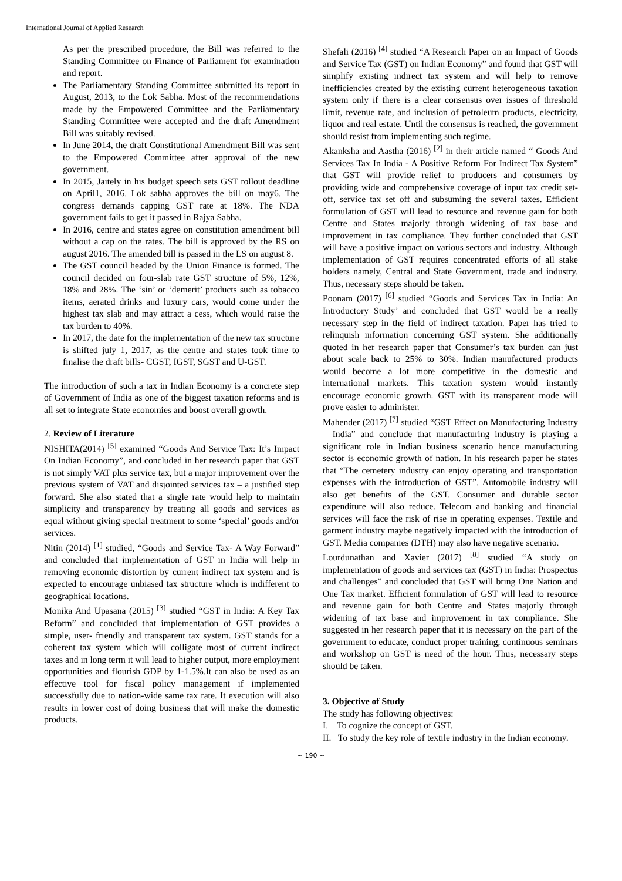International Journal of Applied Research
As per the prescribed procedure, the Bill was referred to the Standing Committee on Finance of Parliament for examination and report.
The Parliamentary Standing Committee submitted its report in August, 2013, to the Lok Sabha. Most of the recommendations made by the Empowered Committee and the Parliamentary Standing Committee were accepted and the draft Amendment Bill was suitably revised.
In June 2014, the draft Constitutional Amendment Bill was sent to the Empowered Committee after approval of the new government.
In 2015, Jaitely in his budget speech sets GST rollout deadline on April1, 2016. Lok sabha approves the bill on may6. The congress demands capping GST rate at 18%. The NDA government fails to get it passed in Rajya Sabha.
In 2016, centre and states agree on constitution amendment bill without a cap on the rates. The bill is approved by the RS on august 2016. The amended bill is passed in the LS on august 8.
The GST council headed by the Union Finance is formed. The council decided on four-slab rate GST structure of 5%, 12%, 18% and 28%. The ‘sin’ or ‘demerit’ products such as tobacco items, aerated drinks and luxury cars, would come under the highest tax slab and may attract a cess, which would raise the tax burden to 40%.
In 2017, the date for the implementation of the new tax structure is shifted july 1, 2017, as the centre and states took time to finalise the draft bills- CGST, IGST, SGST and U-GST.
The introduction of such a tax in Indian Economy is a concrete step of Government of India as one of the biggest taxation reforms and is all set to integrate State economies and boost overall growth.
2. Review of Literature
NISHITA(2014) <sup>[5]</sup> examined “Goods And Service Tax: It’s Impact On Indian Economy”, and concluded in her research paper that GST is not simply VAT plus service tax, but a major improvement over the previous system of VAT and disjointed services tax – a justified step forward. She also stated that a single rate would help to maintain simplicity and transparency by treating all goods and services as equal without giving special treatment to some ‘special’ goods and/or services.
Nitin (2014) <sup>[1]</sup> studied, “Goods and Service Tax- A Way Forward” and concluded that implementation of GST in India will help in removing economic distortion by current indirect tax system and is expected to encourage unbiased tax structure which is indifferent to geographical locations.
Monika And Upasana (2015) <sup>[3]</sup> studied “GST in India: A Key Tax Reform” and concluded that implementation of GST provides a simple, user- friendly and transparent tax system. GST stands for a coherent tax system which will colligate most of current indirect taxes and in long term it will lead to higher output, more employment opportunities and flourish GDP by 1-1.5%.It can also be used as an effective tool for fiscal policy management if implemented successfully due to nation-wide same tax rate. It execution will also results in lower cost of doing business that will make the domestic products.
Shefali (2016) <sup>[4]</sup> studied “A Research Paper on an Impact of Goods and Service Tax (GST) on Indian Economy” and found that GST will simplify existing indirect tax system and will help to remove inefficiencies created by the existing current heterogeneous taxation system only if there is a clear consensus over issues of threshold limit, revenue rate, and inclusion of petroleum products, electricity, liquor and real estate. Until the consensus is reached, the government should resist from implementing such regime.
Akanksha and Aastha (2016) <sup>[2]</sup> in their article named “ Goods And Services Tax In India - A Positive Reform For Indirect Tax System” that GST will provide relief to producers and consumers by providing wide and comprehensive coverage of input tax credit set-off, service tax set off and subsuming the several taxes. Efficient formulation of GST will lead to resource and revenue gain for both Centre and States majorly through widening of tax base and improvement in tax compliance. They further concluded that GST will have a positive impact on various sectors and industry. Although implementation of GST requires concentrated efforts of all stake holders namely, Central and State Government, trade and industry. Thus, necessary steps should be taken.
Poonam (2017) <sup>[6]</sup> studied “Goods and Services Tax in India: An Introductory Study’ and concluded that GST would be a really necessary step in the field of indirect taxation. Paper has tried to relinquish information concerning GST system. She additionally quoted in her research paper that Consumer’s tax burden can just about scale back to 25% to 30%. Indian manufactured products would become a lot more competitive in the domestic and international markets. This taxation system would instantly encourage economic growth. GST with its transparent mode will prove easier to administer.
Mahender (2017) <sup>[7]</sup> studied “GST Effect on Manufacturing Industry – India” and conclude that manufacturing industry is playing a significant role in Indian business scenario hence manufacturing sector is economic growth of nation. In his research paper he states that “The cemetery industry can enjoy operating and transportation expenses with the introduction of GST”. Automobile industry will also get benefits of the GST. Consumer and durable sector expenditure will also reduce. Telecom and banking and financial services will face the risk of rise in operating expenses. Textile and garment industry maybe negatively impacted with the introduction of GST. Media companies (DTH) may also have negative scenario.
Lourdunathan and Xavier (2017) <sup>[8]</sup> studied “A study on implementation of goods and services tax (GST) in India: Prospectus and challenges” and concluded that GST will bring One Nation and One Tax market. Efficient formulation of GST will lead to resource and revenue gain for both Centre and States majorly through widening of tax base and improvement in tax compliance. She suggested in her research paper that it is necessary on the part of the government to educate, conduct proper training, continuous seminars and workshop on GST is need of the hour. Thus, necessary steps should be taken.
3. Objective of Study
The study has following objectives:
I. To cognize the concept of GST.
II. To study the key role of textile industry in the Indian economy.
~ 190 ~